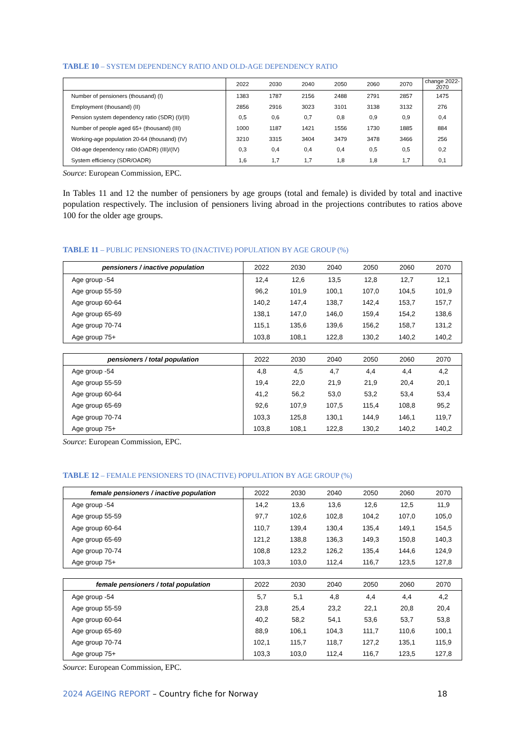TABLE 10 – SYSTEM DEPENDENCY RATIO AND OLD-AGE DEPENDENCY RATIO
| | 2022 | 2030 | 2040 | 2050 | 2060 | 2070 | change 2022-2070 |
| --- | --- | --- | --- | --- | --- | --- | --- |
| Number of pensioners (thousand) (I) | 1383 | 1787 | 2156 | 2488 | 2791 | 2857 | 1475 |
| Employment (thousand) (II) | 2856 | 2916 | 3023 | 3101 | 3138 | 3132 | 276 |
| Pension system dependency ratio (SDR) (I)/(II) | 0,5 | 0,6 | 0,7 | 0,8 | 0,9 | 0,9 | 0,4 |
| Number of people aged 65+ (thousand) (III) | 1000 | 1187 | 1421 | 1556 | 1730 | 1885 | 884 |
| Working-age population 20-64 (thousand) (IV) | 3210 | 3315 | 3404 | 3479 | 3478 | 3466 | 256 |
| Old-age dependency ratio (OADR) (III)/(IV) | 0,3 | 0,4 | 0,4 | 0,4 | 0,5 | 0,5 | 0,2 |
| System efficiency (SDR/OADR) | 1,6 | 1,7 | 1,7 | 1,8 | 1,8 | 1,7 | 0,1 |
Source: European Commission, EPC.
In Tables 11 and 12 the number of pensioners by age groups (total and female) is divided by total and inactive population respectively. The inclusion of pensioners living abroad in the projections contributes to ratios above 100 for the older age groups.
TABLE 11 – PUBLIC PENSIONERS TO (INACTIVE) POPULATION BY AGE GROUP (%)
| pensioners / inactive population | 2022 | 2030 | 2040 | 2050 | 2060 | 2070 |
| --- | --- | --- | --- | --- | --- | --- |
| Age group -54 | 12,4 | 12,6 | 13,5 | 12,8 | 12,7 | 12,1 |
| Age group 55-59 | 96,2 | 101,9 | 100,1 | 107,0 | 104,5 | 101,9 |
| Age group 60-64 | 140,2 | 147,4 | 138,7 | 142,4 | 153,7 | 157,7 |
| Age group 65-69 | 138,1 | 147,0 | 146,0 | 159,4 | 154,2 | 138,6 |
| Age group 70-74 | 115,1 | 135,6 | 139,6 | 156,2 | 158,7 | 131,2 |
| Age group 75+ | 103,8 | 108,1 | 122,8 | 130,2 | 140,2 | 140,2 |
| pensioners / total population | 2022 | 2030 | 2040 | 2050 | 2060 | 2070 |
| --- | --- | --- | --- | --- | --- | --- |
| Age group -54 | 4,8 | 4,5 | 4,7 | 4,4 | 4,4 | 4,2 |
| Age group 55-59 | 19,4 | 22,0 | 21,9 | 21,9 | 20,4 | 20,1 |
| Age group 60-64 | 41,2 | 56,2 | 53,0 | 53,2 | 53,4 | 53,4 |
| Age group 65-69 | 92,6 | 107,9 | 107,5 | 115,4 | 108,8 | 95,2 |
| Age group 70-74 | 103,3 | 125,8 | 130,1 | 144,9 | 146,1 | 119,7 |
| Age group 75+ | 103,8 | 108,1 | 122,8 | 130,2 | 140,2 | 140,2 |
Source: European Commission, EPC.
TABLE 12 – FEMALE PENSIONERS TO (INACTIVE) POPULATION BY AGE GROUP (%)
| female pensioners / inactive population | 2022 | 2030 | 2040 | 2050 | 2060 | 2070 |
| --- | --- | --- | --- | --- | --- | --- |
| Age group -54 | 14,2 | 13,6 | 13,6 | 12,6 | 12,5 | 11,9 |
| Age group 55-59 | 97,7 | 102,6 | 102,8 | 104,2 | 107,0 | 105,0 |
| Age group 60-64 | 110,7 | 139,4 | 130,4 | 135,4 | 149,1 | 154,5 |
| Age group 65-69 | 121,2 | 138,8 | 136,3 | 149,3 | 150,8 | 140,3 |
| Age group 70-74 | 108,8 | 123,2 | 126,2 | 135,4 | 144,6 | 124,9 |
| Age group 75+ | 103,3 | 103,0 | 112,4 | 116,7 | 123,5 | 127,8 |
| female pensioners / total population | 2022 | 2030 | 2040 | 2050 | 2060 | 2070 |
| --- | --- | --- | --- | --- | --- | --- |
| Age group -54 | 5,7 | 5,1 | 4,8 | 4,4 | 4,4 | 4,2 |
| Age group 55-59 | 23,8 | 25,4 | 23,2 | 22,1 | 20,8 | 20,4 |
| Age group 60-64 | 40,2 | 58,2 | 54,1 | 53,6 | 53,7 | 53,8 |
| Age group 65-69 | 88,9 | 106,1 | 104,3 | 111,7 | 110,6 | 100,1 |
| Age group 70-74 | 102,1 | 115,7 | 118,7 | 127,2 | 135,1 | 115,9 |
| Age group 75+ | 103,3 | 103,0 | 112,4 | 116,7 | 123,5 | 127,8 |
Source: European Commission, EPC.
2024 AGEING REPORT – Country fiche for Norway
18